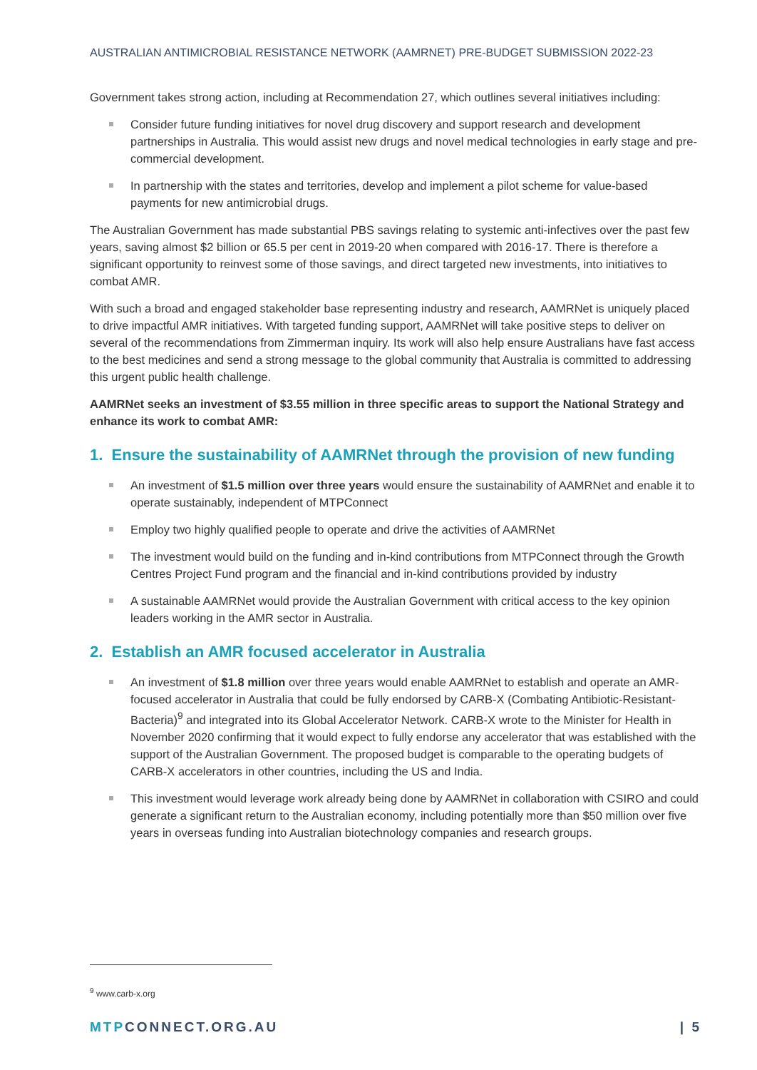AUSTRALIAN ANTIMICROBIAL RESISTANCE NETWORK (AAMRNET) PRE-BUDGET SUBMISSION 2022-23
Government takes strong action, including at Recommendation 27, which outlines several initiatives including:
Consider future funding initiatives for novel drug discovery and support research and development partnerships in Australia. This would assist new drugs and novel medical technologies in early stage and pre-commercial development.
In partnership with the states and territories, develop and implement a pilot scheme for value-based payments for new antimicrobial drugs.
The Australian Government has made substantial PBS savings relating to systemic anti-infectives over the past few years, saving almost $2 billion or 65.5 per cent in 2019-20 when compared with 2016-17. There is therefore a significant opportunity to reinvest some of those savings, and direct targeted new investments, into initiatives to combat AMR.
With such a broad and engaged stakeholder base representing industry and research, AAMRNet is uniquely placed to drive impactful AMR initiatives. With targeted funding support, AAMRNet will take positive steps to deliver on several of the recommendations from Zimmerman inquiry. Its work will also help ensure Australians have fast access to the best medicines and send a strong message to the global community that Australia is committed to addressing this urgent public health challenge.
AAMRNet seeks an investment of $3.55 million in three specific areas to support the National Strategy and enhance its work to combat AMR:
1. Ensure the sustainability of AAMRNet through the provision of new funding
An investment of $1.5 million over three years would ensure the sustainability of AAMRNet and enable it to operate sustainably, independent of MTPConnect
Employ two highly qualified people to operate and drive the activities of AAMRNet
The investment would build on the funding and in-kind contributions from MTPConnect through the Growth Centres Project Fund program and the financial and in-kind contributions provided by industry
A sustainable AAMRNet would provide the Australian Government with critical access to the key opinion leaders working in the AMR sector in Australia.
2. Establish an AMR focused accelerator in Australia
An investment of $1.8 million over three years would enable AAMRNet to establish and operate an AMR-focused accelerator in Australia that could be fully endorsed by CARB-X (Combating Antibiotic-Resistant-Bacteria)<sup>9</sup> and integrated into its Global Accelerator Network. CARB-X wrote to the Minister for Health in November 2020 confirming that it would expect to fully endorse any accelerator that was established with the support of the Australian Government. The proposed budget is comparable to the operating budgets of CARB-X accelerators in other countries, including the US and India.
This investment would leverage work already being done by AAMRNet in collaboration with CSIRO and could generate a significant return to the Australian economy, including potentially more than $50 million over five years in overseas funding into Australian biotechnology companies and research groups.
<sup>9</sup> www.carb-x.org
MTP CONNECT.ORG.AU | 5